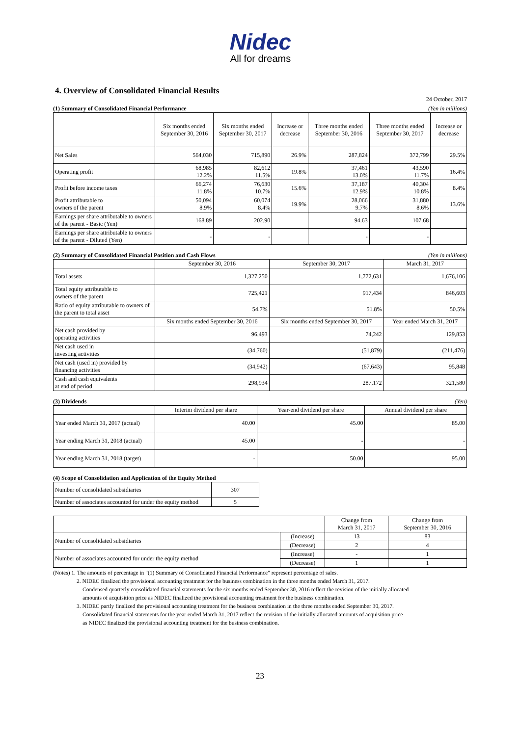Nidec
All for dreams
4. Overview of Consolidated Financial Results
24 October, 2017
(1) Summary of Consolidated Financial Performance (Yen in millions)
| | Six months ended September 30, 2016 | Six months ended September 30, 2017 | Increase or decrease | Three months ended September 30, 2016 | Three months ended September 30, 2017 | Increase or decrease |
| --- | --- | --- | --- | --- | --- | --- |
| Net Sales | 564,030 | 715,890 | 26.9% | 287,824 | 372,799 | 29.5% |
| Operating profit | 68,985 12.2% | 82,612 11.5% | 19.8% | 37,461 13.0% | 43,590 11.7% | 16.4% |
| Profit before income taxes | 66,274 11.8% | 76,630 10.7% | 15.6% | 37,187 12.9% | 40,304 10.8% | 8.4% |
| Profit attributable to owners of the parent | 50,094 8.9% | 60,074 8.4% | 19.9% | 28,066 9.7% | 31,880 8.6% | 13.6% |
| Earnings per share attributable to owners of the parent - Basic (Yen) | 168.89 | 202.90 | | 94.63 | 107.68 | |
| Earnings per share attributable to owners of the parent - Diluted (Yen) | - | - | | - | - | |
(2) Summary of Consolidated Financial Position and Cash Flows (Yen in millions)
| | September 30, 2016 | September 30, 2017 | March 31, 2017 |
| --- | --- | --- | --- |
| Total assets | 1,327,250 | 1,772,631 | 1,676,106 |
| Total equity attributable to owners of the parent | 725,421 | 917,434 | 846,603 |
| Ratio of equity attributable to owners of the parent to total asset | 54.7% | 51.8% | 50.5% |
| | Six months ended September 30, 2016 | Six months ended September 30, 2017 | Year ended March 31, 2017 |
| Net cash provided by operating activities | 96,493 | 74,242 | 129,853 |
| Net cash used in investing activities | (34,760) | (51,879) | (211,476) |
| Net cash (used in) provided by financing activities | (34,942) | (67,643) | 95,848 |
| Cash and cash equivalents at end of period | 298,934 | 287,172 | 321,580 |
(3) Dividends (Yen)
| | Interim dividend per share | Year-end dividend per share | Annual dividend per share |
| --- | --- | --- | --- |
| Year ended March 31, 2017 (actual) | 40.00 | 45.00 | 85.00 |
| Year ending March 31, 2018 (actual) | 45.00 | - | - |
| Year ending March 31, 2018 (target) | - | 50.00 | 95.00 |
(4) Scope of Consolidation and Application of the Equity Method
| Number of consolidated subsidiaries | 307 |
| Number of associates accounted for under the equity method | 5 |
| | | Change from March 31, 2017 | Change from September 30, 2016 |
| --- | --- | --- | --- |
| Number of consolidated subsidiaries | (Increase) | 13 | 83 |
| | (Decrease) | 2 | 4 |
| Number of associates accounted for under the equity method | (Increase) | - | 1 |
| | (Decrease) | 1 | 1 |
(Notes) 1. The amounts of percentage in "(1) Summary of Consolidated Financial Performance" represent percentage of sales.
2. NIDEC finalized the provisional accounting treatment for the business combination in the three months ended March 31, 2017.
Condensed quarterly consolidated financial statements for the six months ended September 30, 2016 reflect the revision of the initially allocated
amounts of acquisition price as NIDEC finalized the provisional accounting treatment for the business combination.
3. NIDEC partly finalized the provisional accounting treatment for the business combination in the three months ended September 30, 2017.
Consolidated financial statements for the year ended March 31, 2017 reflect the revision of the initially allocated amounts of acquisition price
as NIDEC finalized the provisional accounting treatment for the business combination.
23